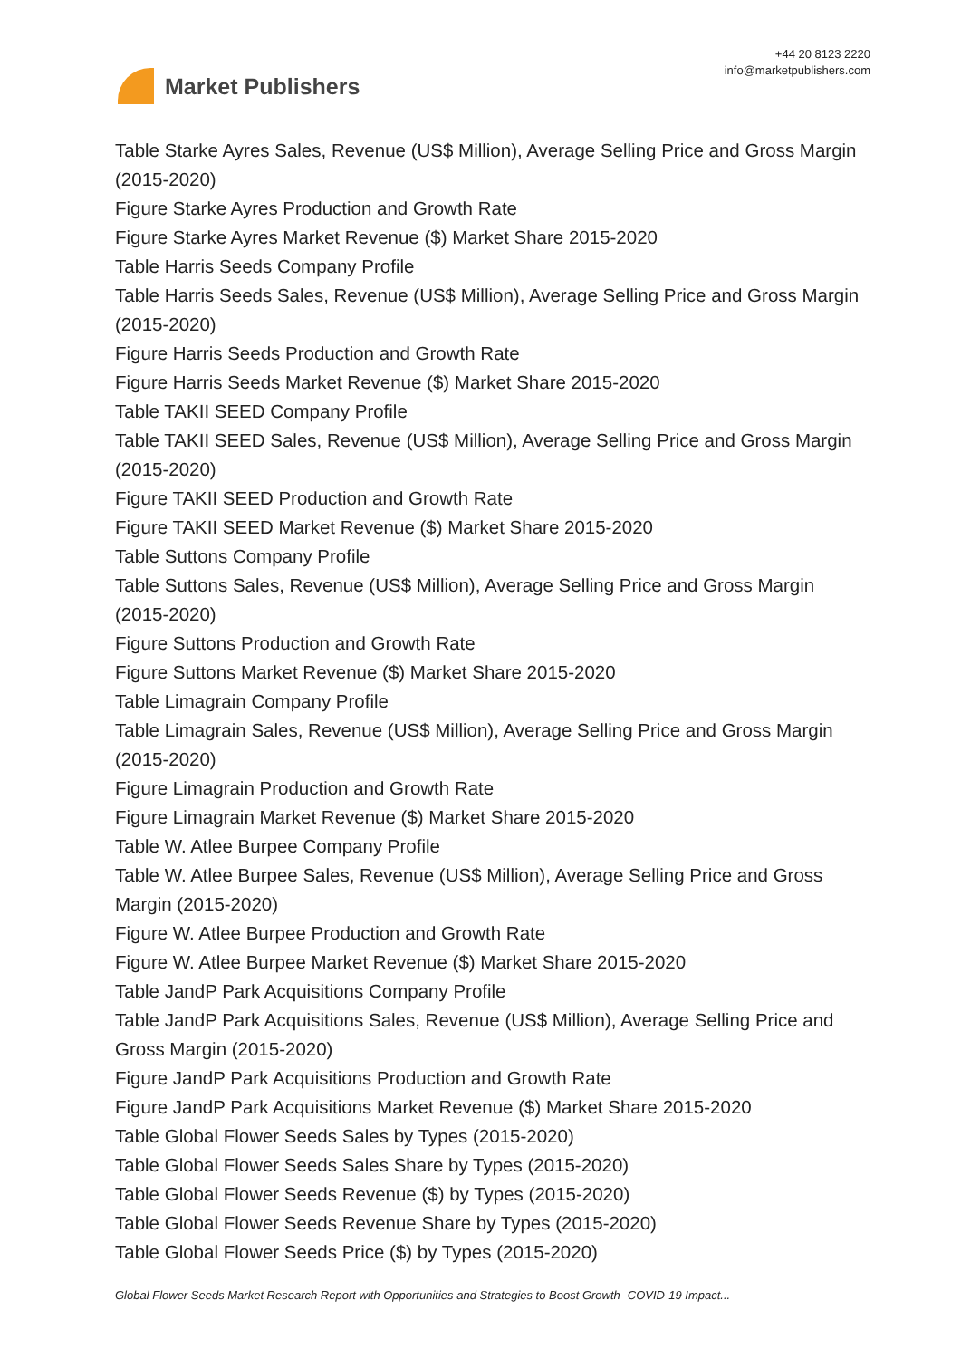Market Publishers
+44 20 8123 2220
info@marketpublishers.com
Table Starke Ayres Sales, Revenue (US$ Million), Average Selling Price and Gross Margin (2015-2020)
Figure Starke Ayres Production and Growth Rate
Figure Starke Ayres Market Revenue ($) Market Share 2015-2020
Table Harris Seeds Company Profile
Table Harris Seeds Sales, Revenue (US$ Million), Average Selling Price and Gross Margin (2015-2020)
Figure Harris Seeds Production and Growth Rate
Figure Harris Seeds Market Revenue ($) Market Share 2015-2020
Table TAKII SEED Company Profile
Table TAKII SEED Sales, Revenue (US$ Million), Average Selling Price and Gross Margin (2015-2020)
Figure TAKII SEED Production and Growth Rate
Figure TAKII SEED Market Revenue ($) Market Share 2015-2020
Table Suttons Company Profile
Table Suttons Sales, Revenue (US$ Million), Average Selling Price and Gross Margin (2015-2020)
Figure Suttons Production and Growth Rate
Figure Suttons Market Revenue ($) Market Share 2015-2020
Table Limagrain Company Profile
Table Limagrain Sales, Revenue (US$ Million), Average Selling Price and Gross Margin (2015-2020)
Figure Limagrain Production and Growth Rate
Figure Limagrain Market Revenue ($) Market Share 2015-2020
Table W. Atlee Burpee Company Profile
Table W. Atlee Burpee Sales, Revenue (US$ Million), Average Selling Price and Gross Margin (2015-2020)
Figure W. Atlee Burpee Production and Growth Rate
Figure W. Atlee Burpee Market Revenue ($) Market Share 2015-2020
Table JandP Park Acquisitions Company Profile
Table JandP Park Acquisitions Sales, Revenue (US$ Million), Average Selling Price and Gross Margin (2015-2020)
Figure JandP Park Acquisitions Production and Growth Rate
Figure JandP Park Acquisitions Market Revenue ($) Market Share 2015-2020
Table Global Flower Seeds Sales by Types (2015-2020)
Table Global Flower Seeds Sales Share by Types (2015-2020)
Table Global Flower Seeds Revenue ($) by Types (2015-2020)
Table Global Flower Seeds Revenue Share by Types (2015-2020)
Table Global Flower Seeds Price ($) by Types (2015-2020)
Global Flower Seeds Market Research Report with Opportunities and Strategies to Boost Growth- COVID-19 Impact...